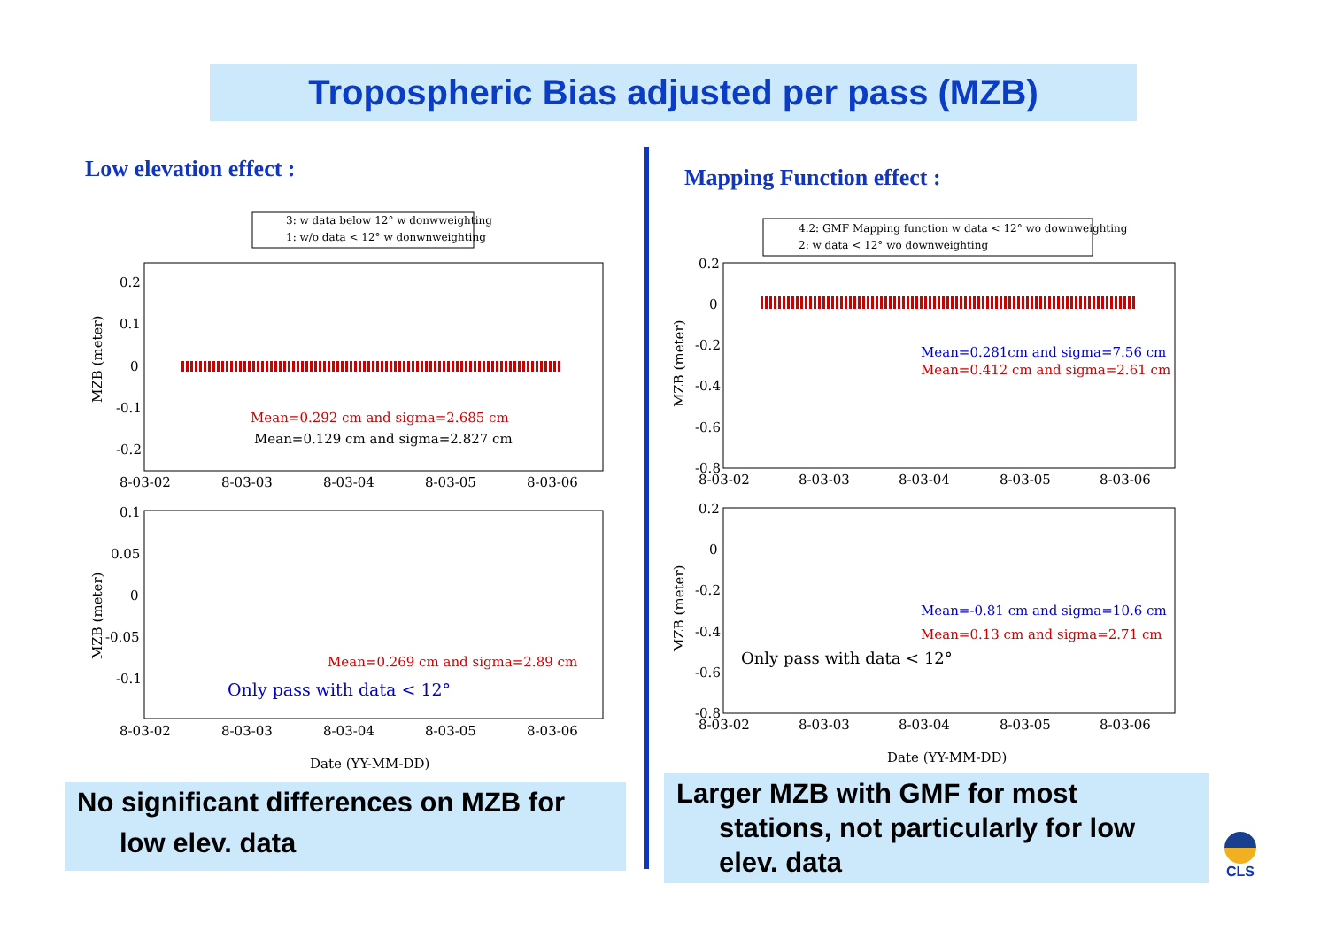Tropospheric Bias adjusted per pass (MZB)
Low elevation effect : Mapping Function effect :
3: w data below 12° w donwweighting
1: w/o data < 12° w donwnweighting
0.2
0.1
0
-0.1
-0.2
Mean=0.292 cm and sigma=2.685 cm
Mean=0.129 cm and sigma=2.827 cm
8-03-02
8-03-03
8-03-04
8-03-05
8-03-06
0.1
0.05
0
-0.05
-0.1
Mean=0.269 cm and sigma=2.89 cm
Only pass with data < 12°
8-03-02
8-03-03
8-03-04
8-03-05
8-03-06
Date (YY-MM-DD)
MZB (meter)
MZB (meter)
4.2: GMF Mapping function w data < 12° wo downweighting
2: w data < 12° wo downweighting
0.2
0
-0.2
-0.4
-0.6
Mean=0.281cm and sigma=7.56 cm
Mean=0.412 cm and sigma=2.61 cm
-0.8
8-03-02
8-03-03
8-03-04
8-03-05
8-03-06
0.2
0
-0.2
-0.4
Mean=-0.81 cm and sigma=10.6 cm
Mean=0.13 cm and sigma=2.71 cm
Only pass with data < 12°
-0.6
-0.8
8-03-02
8-03-03
8-03-04
8-03-05
8-03-06
Date (YY-MM-DD)
MZB (meter)
MZB (meter)
No significant differences on MZB for
low elev. data
Larger MZB with GMF for most
stations, not particularly for low
elev. data
CLS